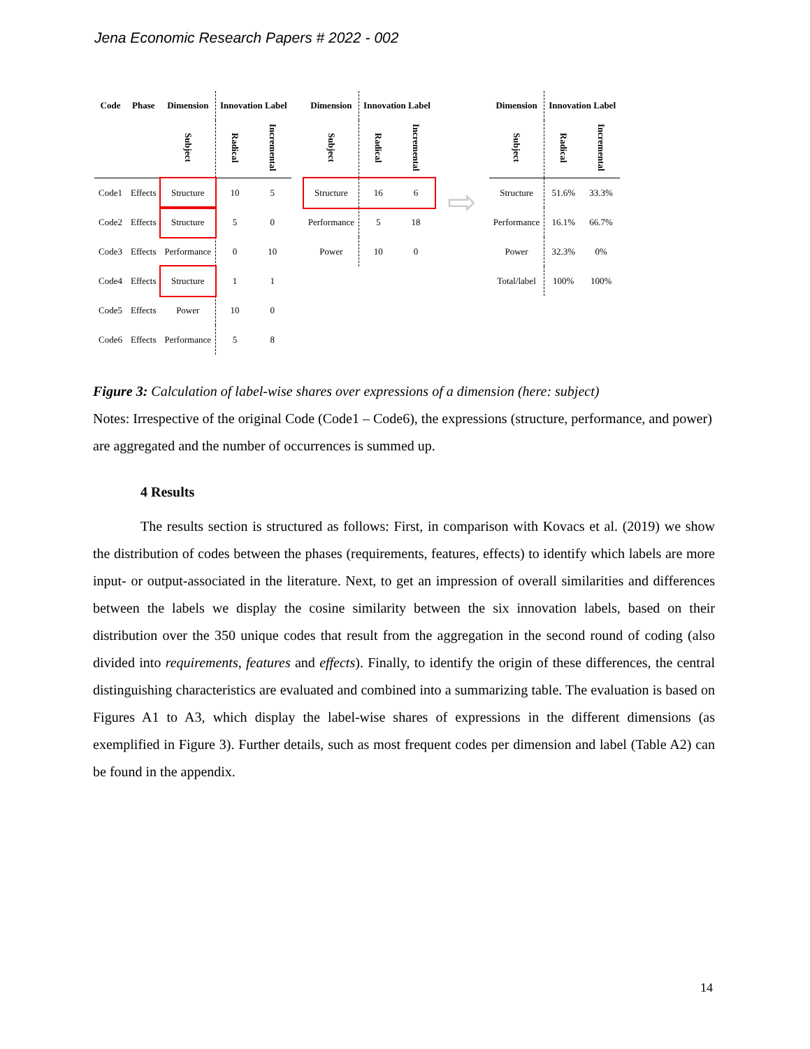Jena Economic Research Papers # 2022 - 002
| Code | Phase | Dimension | Innovation Label | |
| --- | --- | --- | --- | --- |
| | | Subject | Radical | Incremental |
| Code1 | Effects | Structure | 10 | 5 |
| Code2 | Effects | Structure | 5 | 0 |
| Code3 | Effects | Performance | 0 | 10 |
| Code4 | Effects | Structure | 1 | 1 |
| Code5 | Effects | Power | 10 | 0 |
| Code6 | Effects | Performance | 5 | 8 |
| Dimension | Innovation Label | |
| --- | --- | --- |
| Subject | Radical | Incremental |
| Structure | 16 | 6 |
| Performance | 5 | 18 |
| Power | 10 | 0 |
⇨
| Dimension | Innovation Label | |
| --- | --- | --- |
| Subject | Radical | Incremental |
| Structure | 51.6% | 33.3% |
| Performance | 16.1% | 66.7% |
| Power | 32.3% | 0% |
| Total/label | 100% | 100% |
Figure 3: Calculation of label-wise shares over expressions of a dimension (here: subject)
Notes: Irrespective of the original Code (Code1 – Code6), the expressions (structure, performance, and power) are aggregated and the number of occurrences is summed up.
4 Results
The results section is structured as follows: First, in comparison with Kovacs et al. (2019) we show the distribution of codes between the phases (requirements, features, effects) to identify which labels are more input- or output-associated in the literature. Next, to get an impression of overall similarities and differences between the labels we display the cosine similarity between the six innovation labels, based on their distribution over the 350 unique codes that result from the aggregation in the second round of coding (also divided into requirements, features and effects). Finally, to identify the origin of these differences, the central distinguishing characteristics are evaluated and combined into a summarizing table. The evaluation is based on Figures A1 to A3, which display the label-wise shares of expressions in the different dimensions (as exemplified in Figure 3). Further details, such as most frequent codes per dimension and label (Table A2) can be found in the appendix.
14